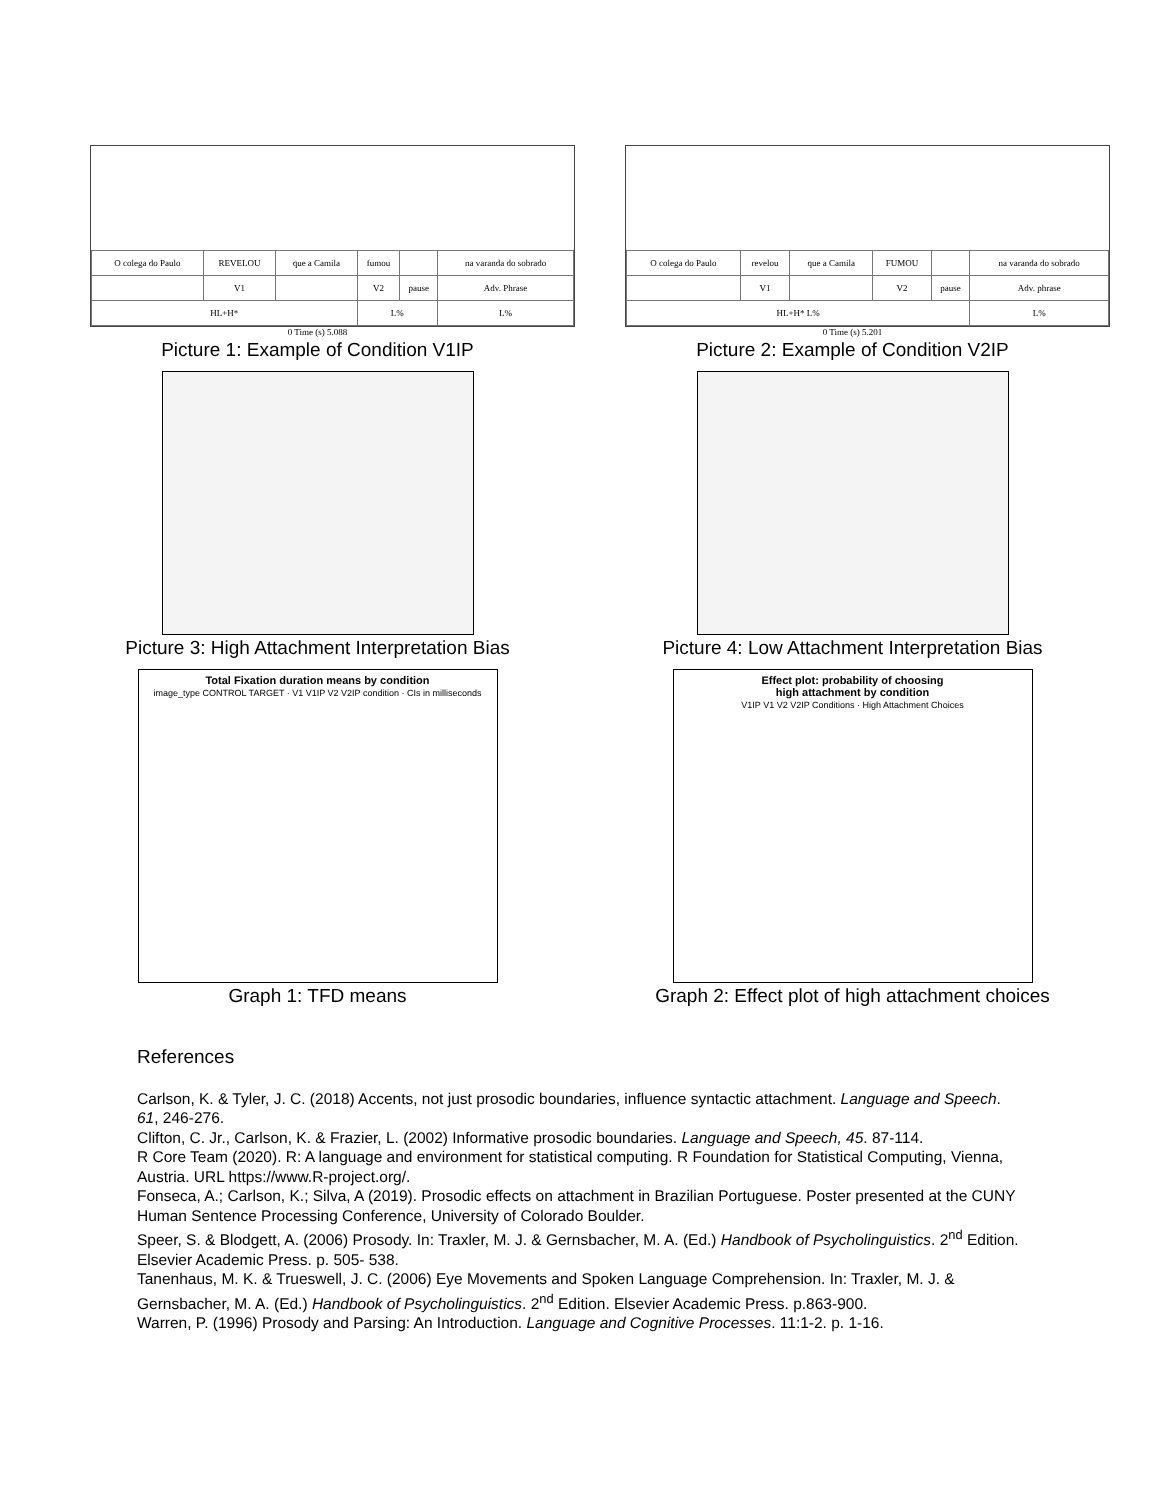| O colega do Paulo | REVELOU | que a Camila | fumou | | na varanda do sobrado |
| | V1 | | V2 | pause | Adv. Phrase |
| HL+H* | | | L% | | L% |
0 Time (s) 5.088
Picture 1: Example of Condition V1IP
| O colega do Paulo | revelou | que a Camila | FUMOU | | na varanda do sobrado |
| | V1 | | V2 | pause | Adv. phrase |
| HL+H* L% | | | | | L% |
0 Time (s) 5.201
Picture 2: Example of Condition V2IP
Picture 3: High Attachment Interpretation Bias Picture 4: Low Attachment Interpretation Bias
Total Fixation duration means by condition
image_type CONTROL TARGET · V1 V1IP V2 V2IP condition · CIs in milliseconds
Graph 1: TFD means
Effect plot: probability of choosing
high attachment by condition
V1IP V1 V2 V2IP Conditions · High Attachment Choices
Graph 2: Effect plot of high attachment choices
References
Carlson, K. & Tyler, J. C. (2018) Accents, not just prosodic boundaries, influence syntactic attachment. Language and Speech. 61, 246-276.
Clifton, C. Jr., Carlson, K. & Frazier, L. (2002) Informative prosodic boundaries. Language and Speech, 45. 87-114.
R Core Team (2020). R: A language and environment for statistical computing. R Foundation for Statistical Computing, Vienna, Austria. URL https://www.R-project.org/.
Fonseca, A.; Carlson, K.; Silva, A (2019). Prosodic effects on attachment in Brazilian Portuguese. Poster presented at the CUNY Human Sentence Processing Conference, University of Colorado Boulder.
Speer, S. & Blodgett, A. (2006) Prosody. In: Traxler, M. J. & Gernsbacher, M. A. (Ed.) Handbook of Psycholinguistics. 2<sup>nd</sup> Edition. Elsevier Academic Press. p. 505- 538.
Tanenhaus, M. K. & Trueswell, J. C. (2006) Eye Movements and Spoken Language Comprehension. In: Traxler, M. J. & Gernsbacher, M. A. (Ed.) Handbook of Psycholinguistics. 2<sup>nd</sup> Edition. Elsevier Academic Press. p.863-900.
Warren, P. (1996) Prosody and Parsing: An Introduction. Language and Cognitive Processes. 11:1-2. p. 1-16.